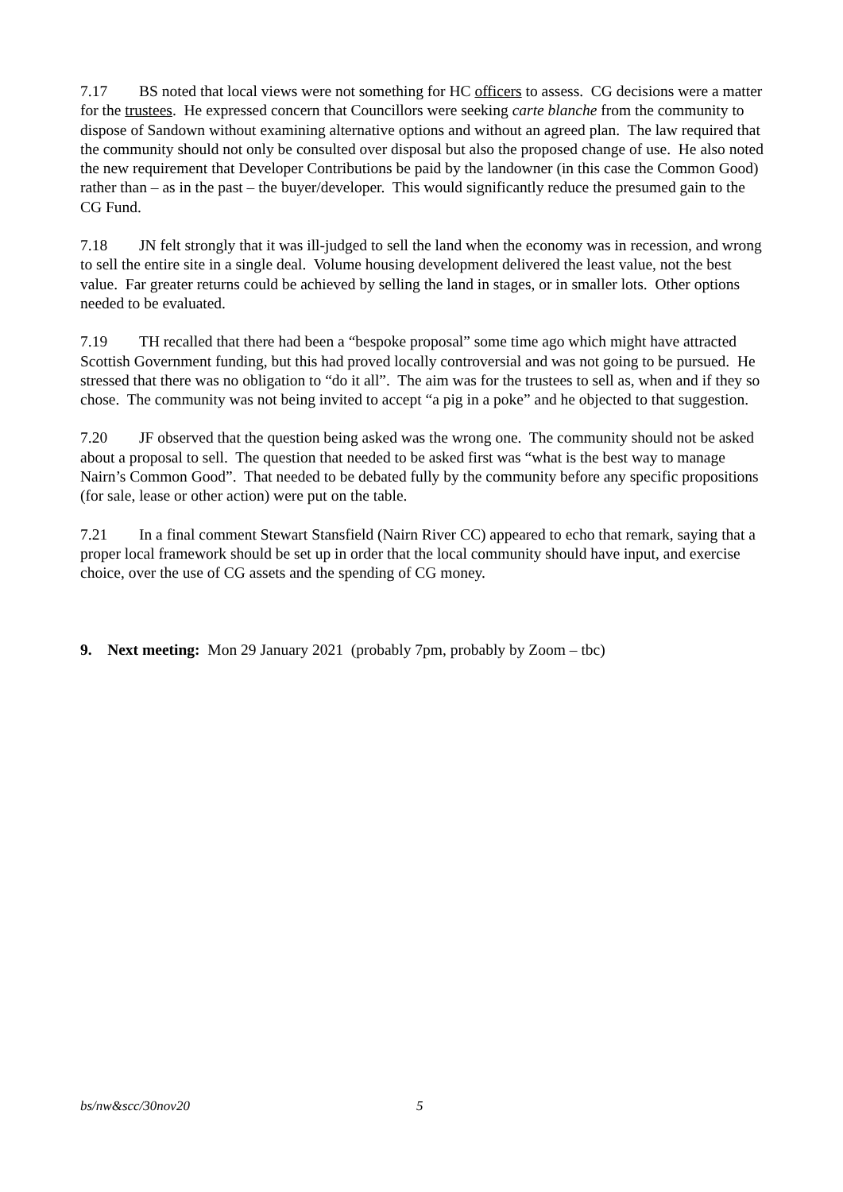7.17 BS noted that local views were not something for HC officers to assess. CG decisions were a matter for the trustees. He expressed concern that Councillors were seeking carte blanche from the community to dispose of Sandown without examining alternative options and without an agreed plan. The law required that the community should not only be consulted over disposal but also the proposed change of use. He also noted the new requirement that Developer Contributions be paid by the landowner (in this case the Common Good) rather than – as in the past – the buyer/developer. This would significantly reduce the presumed gain to the CG Fund.
7.18 JN felt strongly that it was ill-judged to sell the land when the economy was in recession, and wrong to sell the entire site in a single deal. Volume housing development delivered the least value, not the best value. Far greater returns could be achieved by selling the land in stages, or in smaller lots. Other options needed to be evaluated.
7.19 TH recalled that there had been a “bespoke proposal” some time ago which might have attracted Scottish Government funding, but this had proved locally controversial and was not going to be pursued. He stressed that there was no obligation to “do it all”. The aim was for the trustees to sell as, when and if they so chose. The community was not being invited to accept “a pig in a poke” and he objected to that suggestion.
7.20 JF observed that the question being asked was the wrong one. The community should not be asked about a proposal to sell. The question that needed to be asked first was “what is the best way to manage Nairn’s Common Good”. That needed to be debated fully by the community before any specific propositions (for sale, lease or other action) were put on the table.
7.21 In a final comment Stewart Stansfield (Nairn River CC) appeared to echo that remark, saying that a proper local framework should be set up in order that the local community should have input, and exercise choice, over the use of CG assets and the spending of CG money.
9. Next meeting: Mon 29 January 2021 (probably 7pm, probably by Zoom – tbc)
bs/nw&scc/30nov20 5